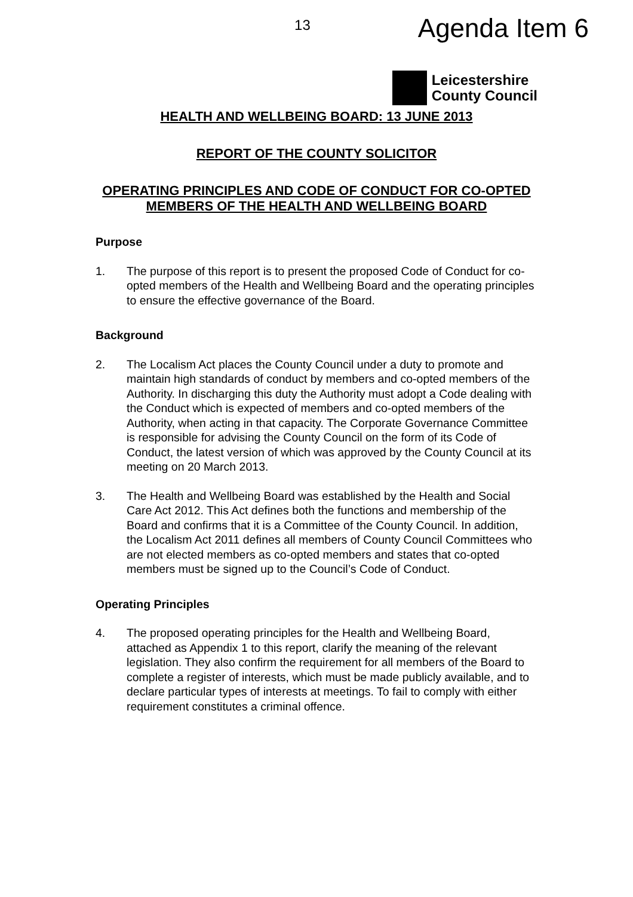13 Agenda Item 6
Leicestershire
County Council
HEALTH AND WELLBEING BOARD: 13 JUNE 2013
REPORT OF THE COUNTY SOLICITOR
OPERATING PRINCIPLES AND CODE OF CONDUCT FOR CO-OPTED MEMBERS OF THE HEALTH AND WELLBEING BOARD
Purpose
1. The purpose of this report is to present the proposed Code of Conduct for co-opted members of the Health and Wellbeing Board and the operating principles to ensure the effective governance of the Board.
Background
2. The Localism Act places the County Council under a duty to promote and maintain high standards of conduct by members and co-opted members of the Authority. In discharging this duty the Authority must adopt a Code dealing with the Conduct which is expected of members and co-opted members of the Authority, when acting in that capacity. The Corporate Governance Committee is responsible for advising the County Council on the form of its Code of Conduct, the latest version of which was approved by the County Council at its meeting on 20 March 2013.
3. The Health and Wellbeing Board was established by the Health and Social Care Act 2012. This Act defines both the functions and membership of the Board and confirms that it is a Committee of the County Council. In addition, the Localism Act 2011 defines all members of County Council Committees who are not elected members as co-opted members and states that co-opted members must be signed up to the Council’s Code of Conduct.
Operating Principles
4. The proposed operating principles for the Health and Wellbeing Board, attached as Appendix 1 to this report, clarify the meaning of the relevant legislation. They also confirm the requirement for all members of the Board to complete a register of interests, which must be made publicly available, and to declare particular types of interests at meetings. To fail to comply with either requirement constitutes a criminal offence.